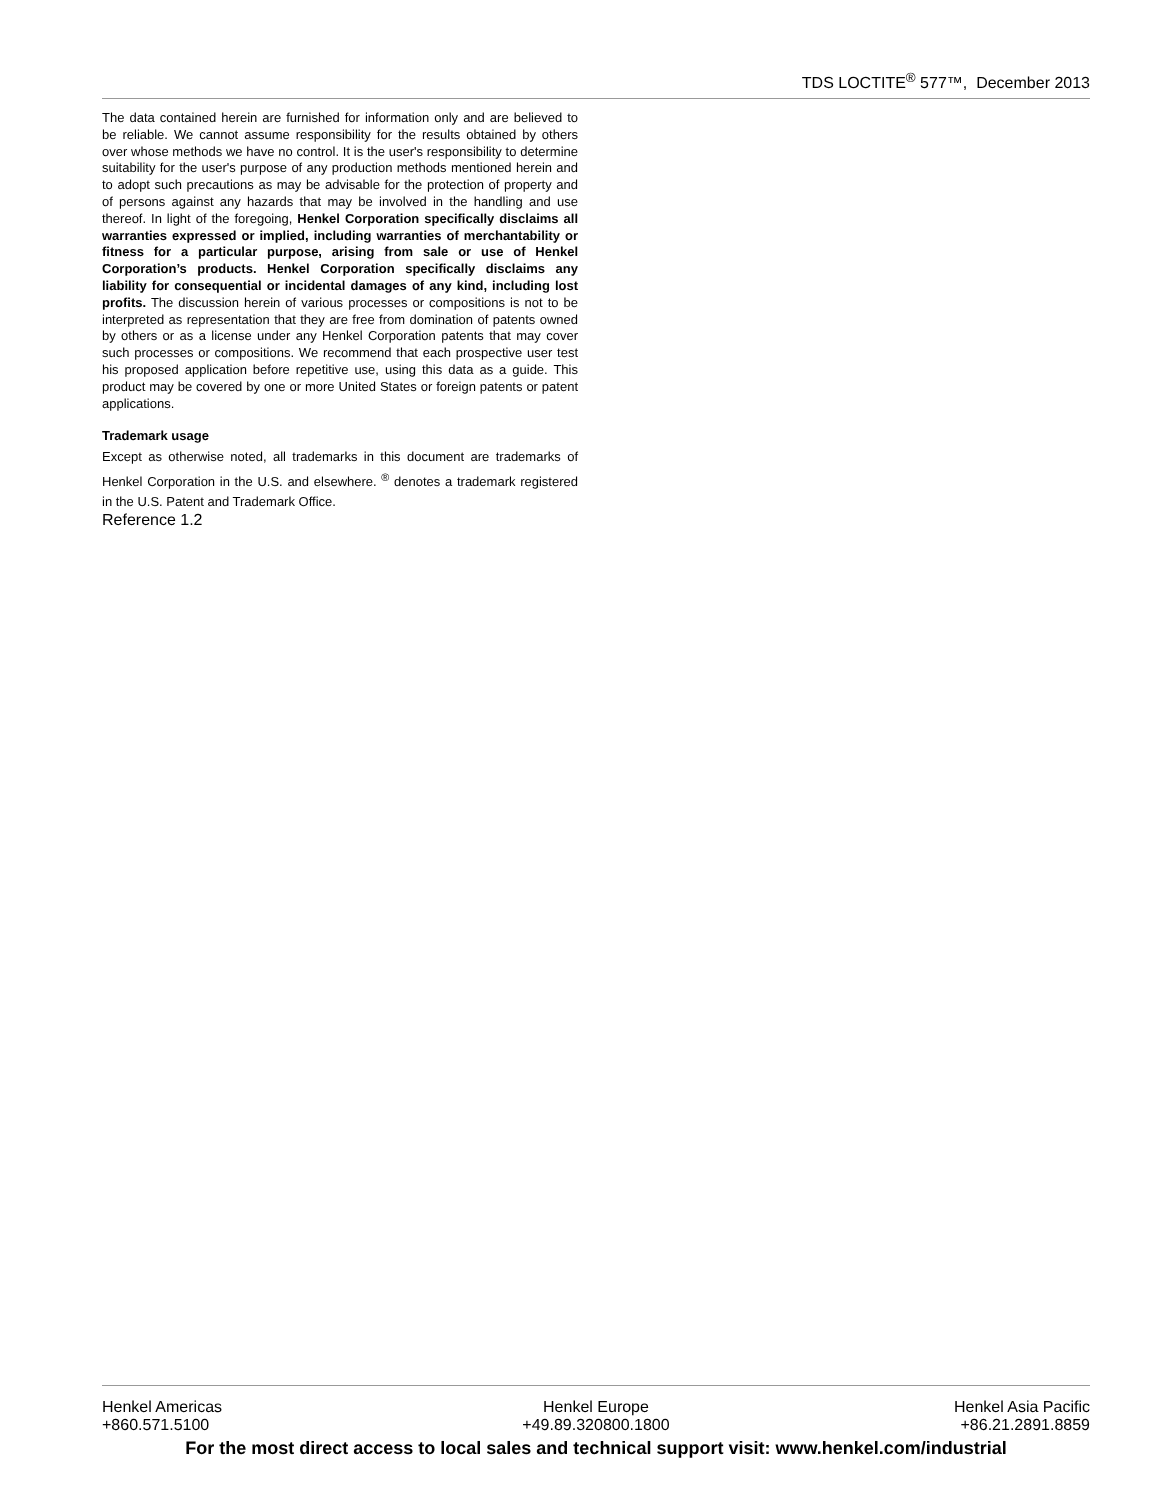TDS LOCTITE<sup>®</sup> 577™, December 2013
The data contained herein are furnished for information only and are believed to be reliable. We cannot assume responsibility for the results obtained by others over whose methods we have no control. It is the user's responsibility to determine suitability for the user's purpose of any production methods mentioned herein and to adopt such precautions as may be advisable for the protection of property and of persons against any hazards that may be involved in the handling and use thereof. In light of the foregoing, Henkel Corporation specifically disclaims all warranties expressed or implied, including warranties of merchantability or fitness for a particular purpose, arising from sale or use of Henkel Corporation’s products. Henkel Corporation specifically disclaims any liability for consequential or incidental damages of any kind, including lost profits. The discussion herein of various processes or compositions is not to be interpreted as representation that they are free from domination of patents owned by others or as a license under any Henkel Corporation patents that may cover such processes or compositions. We recommend that each prospective user test his proposed application before repetitive use, using this data as a guide. This product may be covered by one or more United States or foreign patents or patent applications.
Trademark usage
Except as otherwise noted, all trademarks in this document are trademarks of Henkel Corporation in the U.S. and elsewhere. <sup>®</sup> denotes a trademark registered in the U.S. Patent and Trademark Office.
Reference 1.2
Henkel Americas
+860.571.5100
Henkel Europe
+49.89.320800.1800
Henkel Asia Pacific
+86.21.2891.8859
For the most direct access to local sales and technical support visit: www.henkel.com/industrial